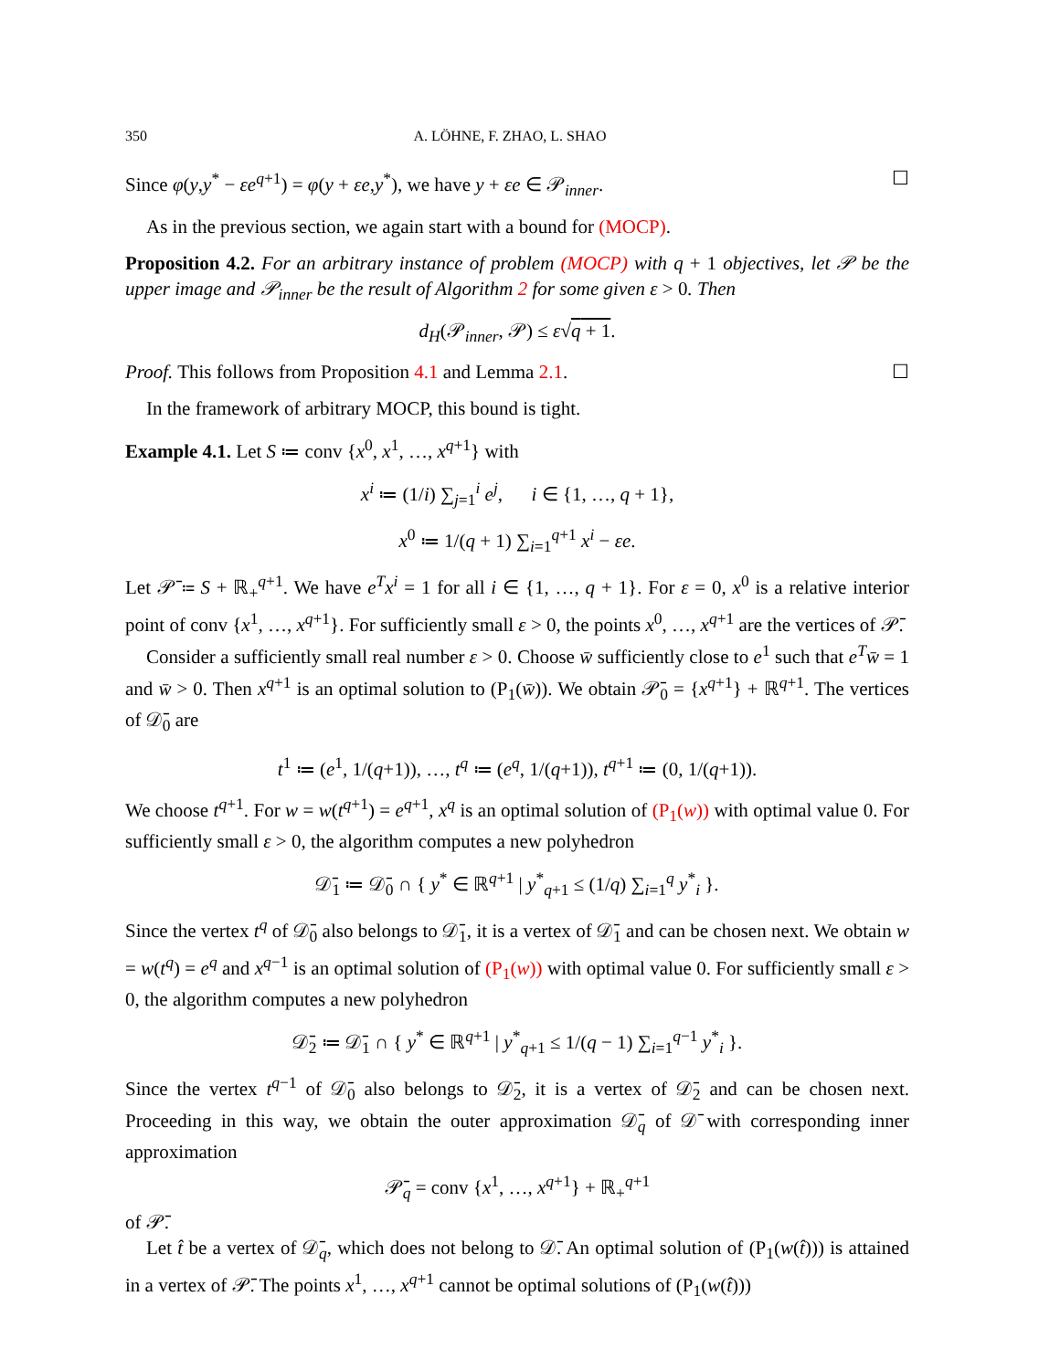350 A. LÖHNE, F. ZHAO, L. SHAO
Since φ(y,y<sup>*</sup> − εe<sup>q+1</sup>) = φ(y + εe,y<sup>*</sup>), we have y + εe ∈ 𝒫<sub>inner</sub>. ☐
As in the previous section, we again start with a bound for (MOCP).
Proposition 4.2. For an arbitrary instance of problem (MOCP) with q + 1 objectives, let 𝒫 be the upper image and 𝒫<sub>inner</sub> be the result of Algorithm 2 for some given ε > 0. Then
d<sub>H</sub>(𝒫<sub>inner</sub>, 𝒫) ≤ ε√q + 1.
Proof. This follows from Proposition 4.1 and Lemma 2.1. ☐
In the framework of arbitrary MOCP, this bound is tight.
Example 4.1. Let S ≔ conv {x<sup>0</sup>, x<sup>1</sup>, …, x<sup>q+1</sup>} with
x<sup>i</sup> ≔ (1/i) ∑<sub>j=1</sub><sup>i</sup> e<sup>j</sup>, i ∈ {1, …, q + 1},
x<sup>0</sup> ≔ 1/(q + 1) ∑<sub>i=1</sub><sup>q+1</sup> x<sup>i</sup> − εe.
Let 𝒫̄ ≔ S + ℝ<sub>+</sub><sup>q+1</sup>. We have e<sup>T</sup>x<sup>i</sup> = 1 for all i ∈ {1, …, q + 1}. For ε = 0, x<sup>0</sup> is a relative interior point of conv {x<sup>1</sup>, …, x<sup>q+1</sup>}. For sufficiently small ε > 0, the points x<sup>0</sup>, …, x<sup>q+1</sup> are the vertices of 𝒫̄.
Consider a sufficiently small real number ε > 0. Choose w̄ sufficiently close to e<sup>1</sup> such that e<sup>T</sup>w̄ = 1 and w̄ > 0. Then x<sup>q+1</sup> is an optimal solution to (P<sub>1</sub>(w̄)). We obtain 𝒫̄<sub>0</sub> = {x<sup>q+1</sup>} + ℝ<sup>q+1</sup>. The vertices of 𝒟̄<sub>0</sub> are
t<sup>1</sup> ≔ (e<sup>1</sup>, 1/(q+1)), …, t<sup>q</sup> ≔ (e<sup>q</sup>, 1/(q+1)), t<sup>q+1</sup> ≔ (0, 1/(q+1)).
We choose t<sup>q+1</sup>. For w = w(t<sup>q+1</sup>) = e<sup>q+1</sup>, x<sup>q</sup> is an optimal solution of (P<sub>1</sub>(w)) with optimal value 0. For sufficiently small ε > 0, the algorithm computes a new polyhedron
𝒟̄<sub>1</sub> ≔ 𝒟̄<sub>0</sub> ∩ { y<sup>*</sup> ∈ ℝ<sup>q+1</sup> | y<sup>*</sup><sub>q+1</sub> ≤ (1/q) ∑<sub>i=1</sub><sup>q</sup> y<sup>*</sup><sub>i</sub> }.
Since the vertex t<sup>q</sup> of 𝒟̄<sub>0</sub> also belongs to 𝒟̄<sub>1</sub>, it is a vertex of 𝒟̄<sub>1</sub> and can be chosen next. We obtain w = w(t<sup>q</sup>) = e<sup>q</sup> and x<sup>q−1</sup> is an optimal solution of (P<sub>1</sub>(w)) with optimal value 0. For sufficiently small ε > 0, the algorithm computes a new polyhedron
𝒟̄<sub>2</sub> ≔ 𝒟̄<sub>1</sub> ∩ { y<sup>*</sup> ∈ ℝ<sup>q+1</sup> | y<sup>*</sup><sub>q+1</sub> ≤ 1/(q − 1) ∑<sub>i=1</sub><sup>q−1</sup> y<sup>*</sup><sub>i</sub> }.
Since the vertex t<sup>q−1</sup> of 𝒟̄<sub>0</sub> also belongs to 𝒟̄<sub>2</sub>, it is a vertex of 𝒟̄<sub>2</sub> and can be chosen next. Proceeding in this way, we obtain the outer approximation 𝒟̄<sub>q</sub> of 𝒟̄ with corresponding inner approximation
𝒫̄<sub>q</sub> = conv {x<sup>1</sup>, …, x<sup>q+1</sup>} + ℝ<sub>+</sub><sup>q+1</sup>
of 𝒫̄.
Let t̂ be a vertex of 𝒟̄<sub>q</sub>, which does not belong to 𝒟̄. An optimal solution of (P<sub>1</sub>(w(t̂))) is attained in a vertex of 𝒫̄. The points x<sup>1</sup>, …, x<sup>q+1</sup> cannot be optimal solutions of (P<sub>1</sub>(w(t̂)))